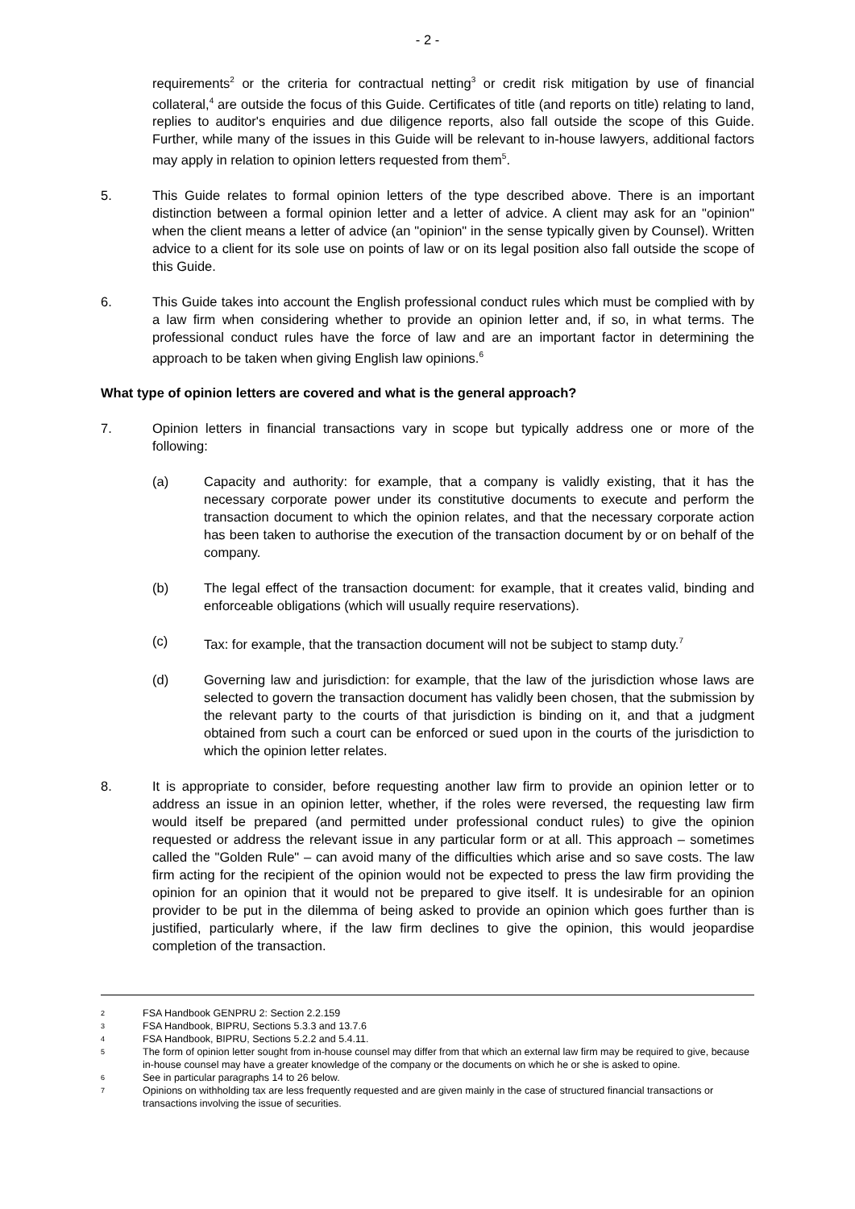- 2 -
requirements<sup>2</sup> or the criteria for contractual netting<sup>3</sup> or credit risk mitigation by use of financial collateral,<sup>4</sup> are outside the focus of this Guide. Certificates of title (and reports on title) relating to land, replies to auditor's enquiries and due diligence reports, also fall outside the scope of this Guide. Further, while many of the issues in this Guide will be relevant to in-house lawyers, additional factors may apply in relation to opinion letters requested from them<sup>5</sup>.
5. This Guide relates to formal opinion letters of the type described above. There is an important distinction between a formal opinion letter and a letter of advice. A client may ask for an "opinion" when the client means a letter of advice (an "opinion" in the sense typically given by Counsel). Written advice to a client for its sole use on points of law or on its legal position also fall outside the scope of this Guide.
6. This Guide takes into account the English professional conduct rules which must be complied with by a law firm when considering whether to provide an opinion letter and, if so, in what terms. The professional conduct rules have the force of law and are an important factor in determining the approach to be taken when giving English law opinions.<sup>6</sup>
What type of opinion letters are covered and what is the general approach?
7. Opinion letters in financial transactions vary in scope but typically address one or more of the following:
(a) Capacity and authority: for example, that a company is validly existing, that it has the necessary corporate power under its constitutive documents to execute and perform the transaction document to which the opinion relates, and that the necessary corporate action has been taken to authorise the execution of the transaction document by or on behalf of the company.
(b) The legal effect of the transaction document: for example, that it creates valid, binding and enforceable obligations (which will usually require reservations).
(c) Tax: for example, that the transaction document will not be subject to stamp duty.<sup>7</sup>
(d) Governing law and jurisdiction: for example, that the law of the jurisdiction whose laws are selected to govern the transaction document has validly been chosen, that the submission by the relevant party to the courts of that jurisdiction is binding on it, and that a judgment obtained from such a court can be enforced or sued upon in the courts of the jurisdiction to which the opinion letter relates.
8. It is appropriate to consider, before requesting another law firm to provide an opinion letter or to address an issue in an opinion letter, whether, if the roles were reversed, the requesting law firm would itself be prepared (and permitted under professional conduct rules) to give the opinion requested or address the relevant issue in any particular form or at all. This approach – sometimes called the "Golden Rule" – can avoid many of the difficulties which arise and so save costs. The law firm acting for the recipient of the opinion would not be expected to press the law firm providing the opinion for an opinion that it would not be prepared to give itself. It is undesirable for an opinion provider to be put in the dilemma of being asked to provide an opinion which goes further than is justified, particularly where, if the law firm declines to give the opinion, this would jeopardise completion of the transaction.
2 FSA Handbook GENPRU 2: Section 2.2.159
3 FSA Handbook, BIPRU, Sections 5.3.3 and 13.7.6
4 FSA Handbook, BIPRU, Sections 5.2.2 and 5.4.11.
5 The form of opinion letter sought from in-house counsel may differ from that which an external law firm may be required to give, because in-house counsel may have a greater knowledge of the company or the documents on which he or she is asked to opine.
6 See in particular paragraphs 14 to 26 below.
7 Opinions on withholding tax are less frequently requested and are given mainly in the case of structured financial transactions or transactions involving the issue of securities.